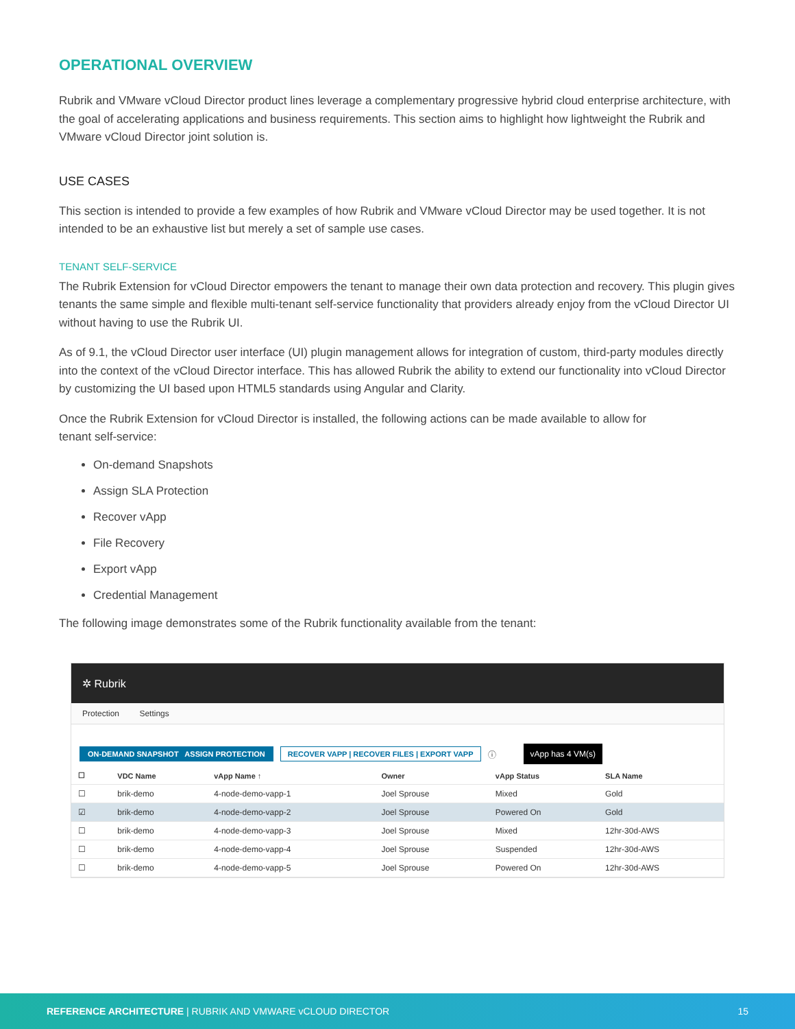OPERATIONAL OVERVIEW
Rubrik and VMware vCloud Director product lines leverage a complementary progressive hybrid cloud enterprise architecture, with the goal of accelerating applications and business requirements. This section aims to highlight how lightweight the Rubrik and VMware vCloud Director joint solution is.
USE CASES
This section is intended to provide a few examples of how Rubrik and VMware vCloud Director may be used together. It is not intended to be an exhaustive list but merely a set of sample use cases.
TENANT SELF-SERVICE
The Rubrik Extension for vCloud Director empowers the tenant to manage their own data protection and recovery. This plugin gives tenants the same simple and flexible multi-tenant self-service functionality that providers already enjoy from the vCloud Director UI without having to use the Rubrik UI.
As of 9.1, the vCloud Director user interface (UI) plugin management allows for integration of custom, third-party modules directly into the context of the vCloud Director interface. This has allowed Rubrik the ability to extend our functionality into vCloud Director by customizing the UI based upon HTML5 standards using Angular and Clarity.
Once the Rubrik Extension for vCloud Director is installed, the following actions can be made available to allow for
tenant self-service:
On-demand Snapshots
Assign SLA Protection
Recover vApp
File Recovery
Export vApp
Credential Management
The following image demonstrates some of the Rubrik functionality available from the tenant:
✲ Rubrik
Protection Settings
ON-DEMAND SNAPSHOT ASSIGN PROTECTION RECOVER VAPP | RECOVER FILES | EXPORT VAPP ⓘ vApp has 4 VM(s)
| ☐ | VDC Name | vApp Name ↑ | Owner | vApp Status | SLA Name |
| --- | --- | --- | --- | --- | --- |
| ☐ | brik-demo | 4-node-demo-vapp-1 | Joel Sprouse | Mixed | Gold |
| ☑ | brik-demo | 4-node-demo-vapp-2 | Joel Sprouse | Powered On | Gold |
| ☐ | brik-demo | 4-node-demo-vapp-3 | Joel Sprouse | Mixed | 12hr-30d-AWS |
| ☐ | brik-demo | 4-node-demo-vapp-4 | Joel Sprouse | Suspended | 12hr-30d-AWS |
| ☐ | brik-demo | 4-node-demo-vapp-5 | Joel Sprouse | Powered On | 12hr-30d-AWS |
REFERENCE ARCHITECTURE | RUBRIK AND VMWARE vCLOUD DIRECTOR 15